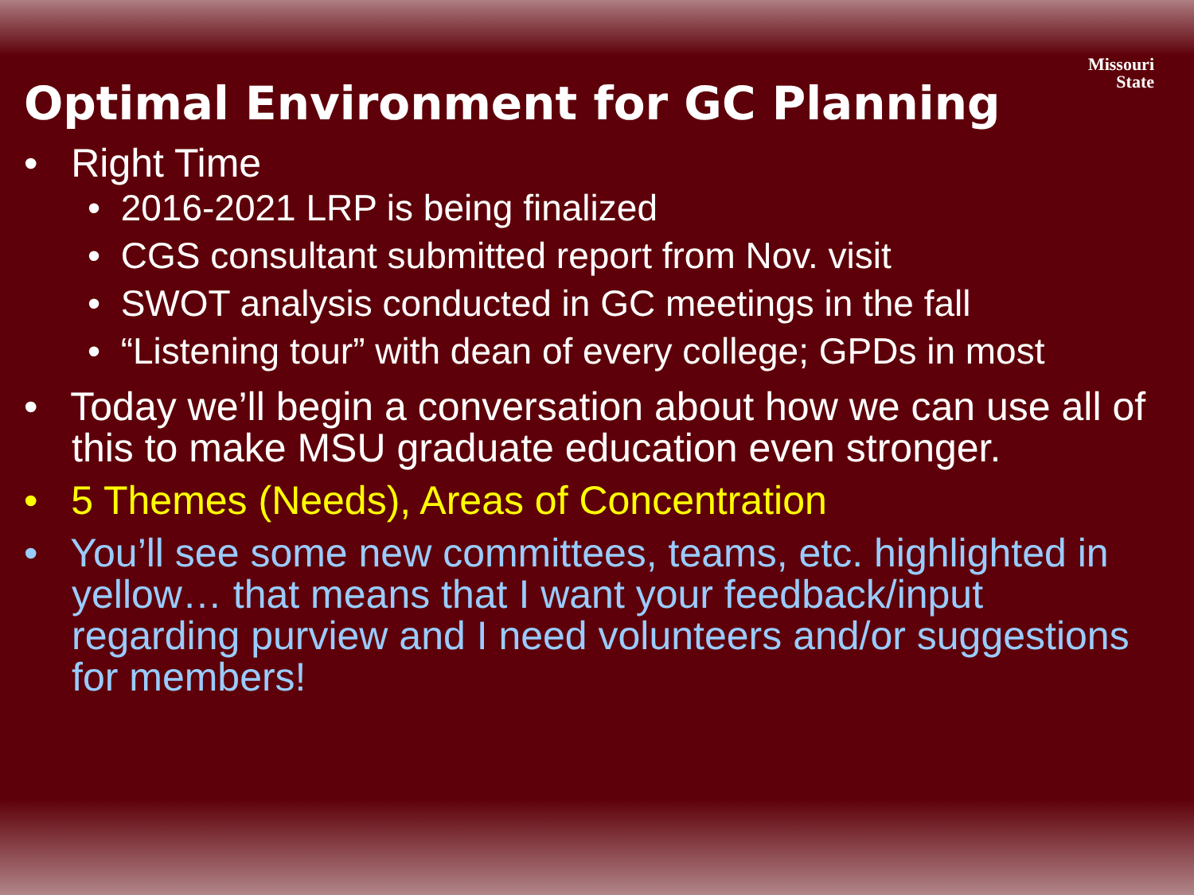Missouri
State
Optimal Environment for GC Planning
• Right Time
• 2016-2021 LRP is being finalized
• CGS consultant submitted report from Nov. visit
• SWOT analysis conducted in GC meetings in the fall
• “Listening tour” with dean of every college; GPDs in most
• Today we’ll begin a conversation about how we can use all of this to make MSU graduate education even stronger.
• 5 Themes (Needs), Areas of Concentration
• You’ll see some new committees, teams, etc. highlighted in yellow… that means that I want your feedback/input regarding purview and I need volunteers and/or suggestions for members!